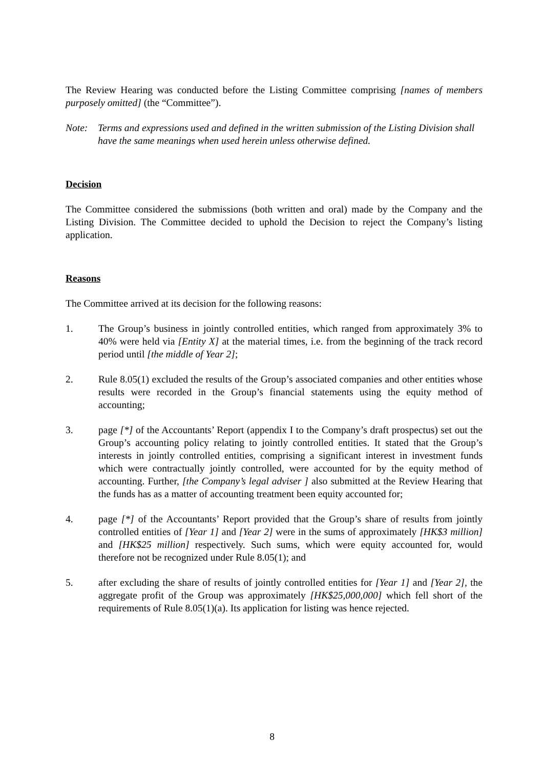The Review Hearing was conducted before the Listing Committee comprising [names of members purposely omitted] (the “Committee”).
Note: Terms and expressions used and defined in the written submission of the Listing Division shall have the same meanings when used herein unless otherwise defined.
Decision
The Committee considered the submissions (both written and oral) made by the Company and the Listing Division. The Committee decided to uphold the Decision to reject the Company’s listing application.
Reasons
The Committee arrived at its decision for the following reasons:
1. The Group’s business in jointly controlled entities, which ranged from approximately 3% to 40% were held via [Entity X] at the material times, i.e. from the beginning of the track record period until [the middle of Year 2];
2. Rule 8.05(1) excluded the results of the Group’s associated companies and other entities whose results were recorded in the Group’s financial statements using the equity method of accounting;
3. page [*] of the Accountants’ Report (appendix I to the Company’s draft prospectus) set out the Group’s accounting policy relating to jointly controlled entities. It stated that the Group’s interests in jointly controlled entities, comprising a significant interest in investment funds which were contractually jointly controlled, were accounted for by the equity method of accounting. Further, [the Company’s legal adviser ] also submitted at the Review Hearing that the funds has as a matter of accounting treatment been equity accounted for;
4. page [*] of the Accountants’ Report provided that the Group’s share of results from jointly controlled entities of [Year 1] and [Year 2] were in the sums of approximately [HK$3 million] and [HK$25 million] respectively. Such sums, which were equity accounted for, would therefore not be recognized under Rule 8.05(1); and
5. after excluding the share of results of jointly controlled entities for [Year 1] and [Year 2], the aggregate profit of the Group was approximately [HK$25,000,000] which fell short of the requirements of Rule 8.05(1)(a). Its application for listing was hence rejected.
8